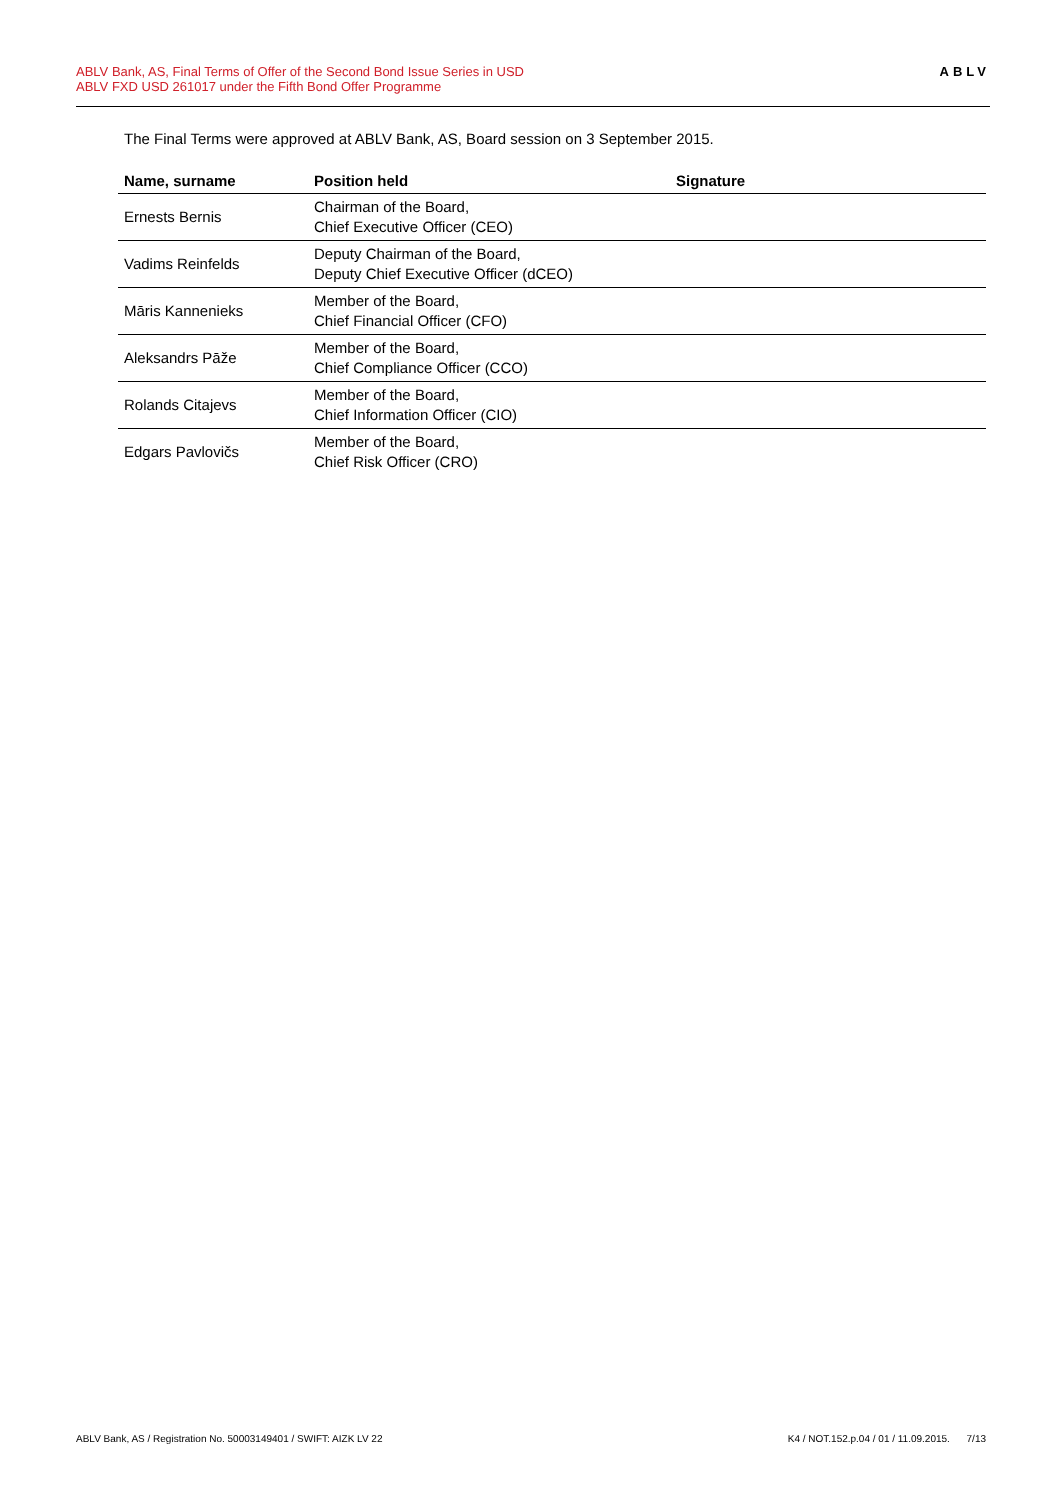ABLV Bank, AS, Final Terms of Offer of the Second Bond Issue Series in USD
ABLV FXD USD 261017 under the Fifth Bond Offer Programme
ABLV
The Final Terms were approved at ABLV Bank, AS, Board session on 3 September 2015.
| Name, surname | Position held | Signature |
| --- | --- | --- |
| Ernests Bernis | Chairman of the Board, Chief Executive Officer (CEO) | |
| Vadims Reinfelds | Deputy Chairman of the Board, Deputy Chief Executive Officer (dCEO) | |
| Māris Kannenieks | Member of the Board, Chief Financial Officer (CFO) | |
| Aleksandrs Pāže | Member of the Board, Chief Compliance Officer (CCO) | |
| Rolands Citajevs | Member of the Board, Chief Information Officer (CIO) | |
| Edgars Pavlovičs | Member of the Board, Chief Risk Officer (CRO) | |
ABLV Bank, AS / Registration No. 50003149401 / SWIFT: AIZK LV 22 K4 / NOT.152.p.04 / 01 / 11.09.2015. 7/13